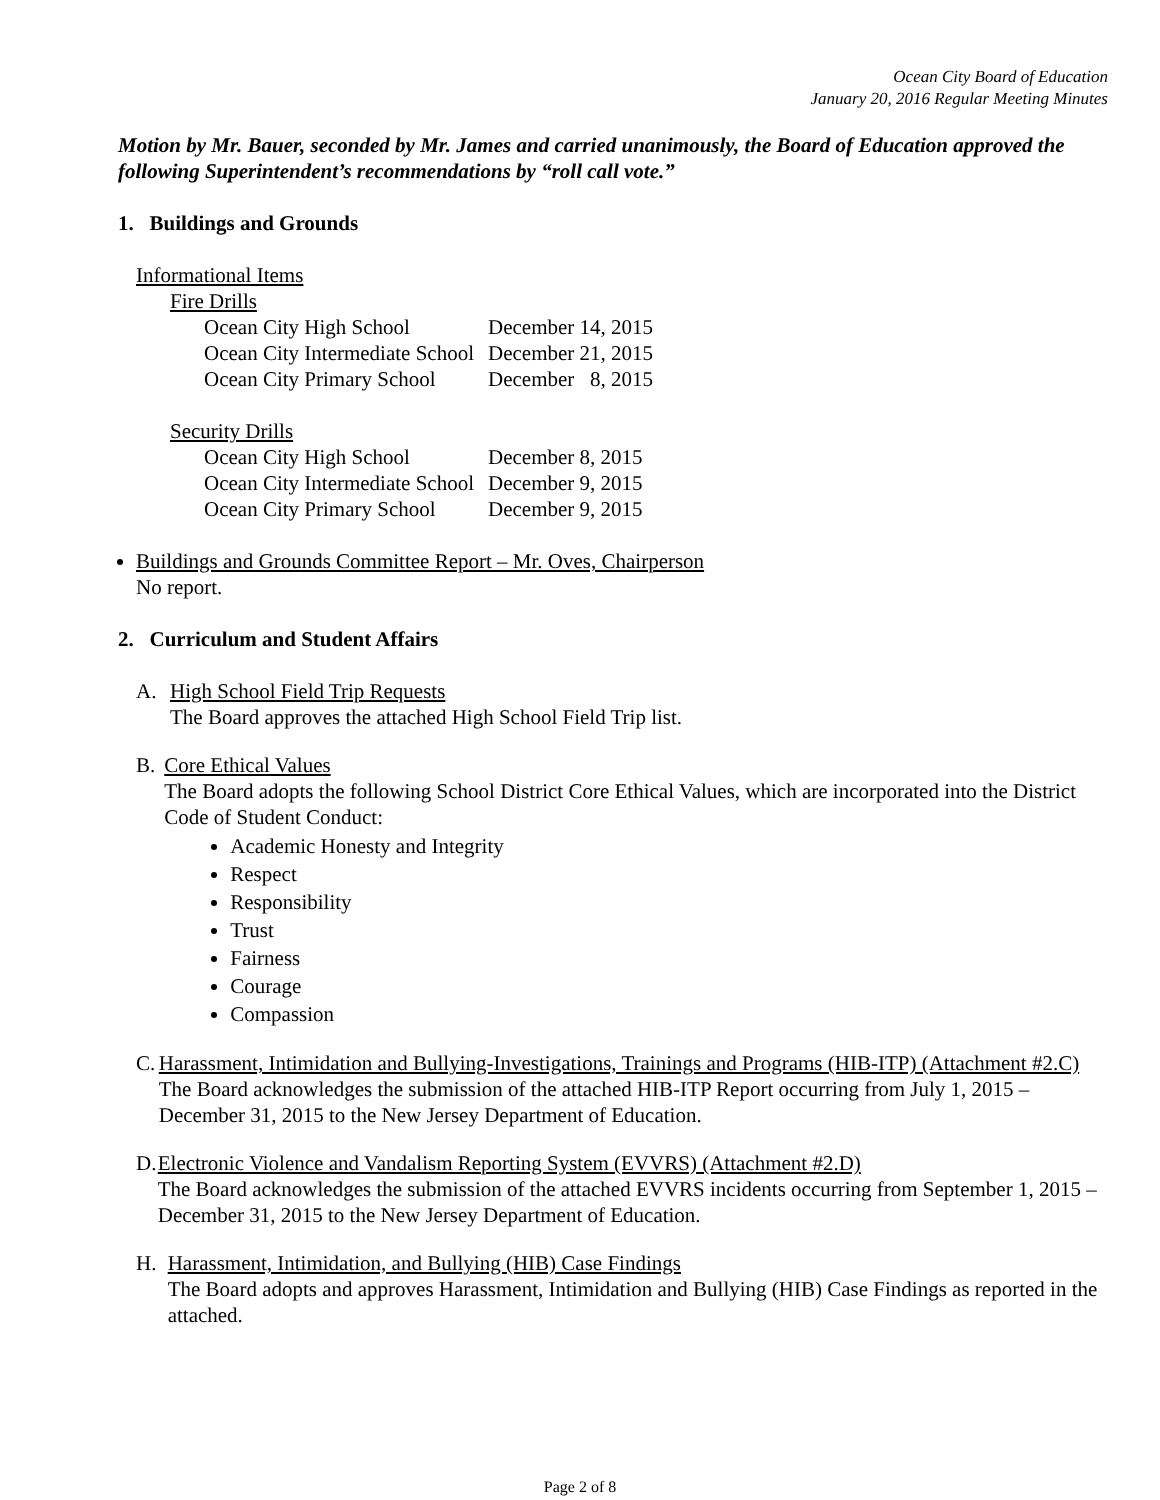Ocean City Board of Education
January 20, 2016 Regular Meeting Minutes
Motion by Mr. Bauer, seconded by Mr. James and carried unanimously, the Board of Education approved the following Superintendent’s recommendations by “roll call vote.”
1. Buildings and Grounds
Informational Items
Fire Drills
| Ocean City High School | December 14, 2015 |
| Ocean City Intermediate School | December 21, 2015 |
| Ocean City Primary School | December 8, 2015 |
Security Drills
| Ocean City High School | December 8, 2015 |
| Ocean City Intermediate School | December 9, 2015 |
| Ocean City Primary School | December 9, 2015 |
Buildings and Grounds Committee Report – Mr. Oves, Chairperson
No report.
2. Curriculum and Student Affairs
A. High School Field Trip Requests
The Board approves the attached High School Field Trip list.
B. Core Ethical Values
The Board adopts the following School District Core Ethical Values, which are incorporated into the District Code of Student Conduct:
Academic Honesty and Integrity
Respect
Responsibility
Trust
Fairness
Courage
Compassion
C. Harassment, Intimidation and Bullying-Investigations, Trainings and Programs (HIB-ITP) (Attachment #2.C)
The Board acknowledges the submission of the attached HIB-ITP Report occurring from July 1, 2015 – December 31, 2015 to the New Jersey Department of Education.
D. Electronic Violence and Vandalism Reporting System (EVVRS) (Attachment #2.D)
The Board acknowledges the submission of the attached EVVRS incidents occurring from September 1, 2015 – December 31, 2015 to the New Jersey Department of Education.
H. Harassment, Intimidation, and Bullying (HIB) Case Findings
The Board adopts and approves Harassment, Intimidation and Bullying (HIB) Case Findings as reported in the attached.
Page 2 of 8